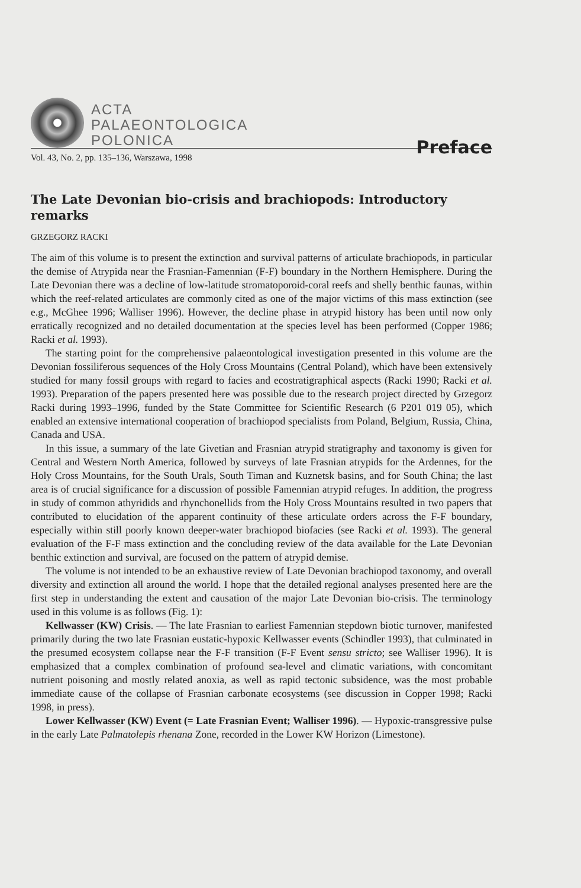ACTA
PALAEONTOLOGICA
POLONICA
Preface
Vol. 43, No. 2, pp. 135–136, Warszawa, 1998
The Late Devonian bio-crisis and brachiopods: Introductory remarks
GRZEGORZ RACKI
The aim of this volume is to present the extinction and survival patterns of articulate brachiopods, in particular the demise of Atrypida near the Frasnian-Famennian (F-F) boundary in the Northern Hemisphere. During the Late Devonian there was a decline of low-latitude stromatoporoid-coral reefs and shelly benthic faunas, within which the reef-related articulates are commonly cited as one of the major victims of this mass extinction (see e.g., McGhee 1996; Walliser 1996). However, the decline phase in atrypid history has been until now only erratically recognized and no detailed documentation at the species level has been performed (Copper 1986; Racki et al. 1993).
The starting point for the comprehensive palaeontological investigation presented in this volume are the Devonian fossiliferous sequences of the Holy Cross Mountains (Central Poland), which have been extensively studied for many fossil groups with regard to facies and ecostratigraphical aspects (Racki 1990; Racki et al. 1993). Preparation of the papers presented here was possible due to the research project directed by Grzegorz Racki during 1993–1996, funded by the State Committee for Scientific Research (6 P201 019 05), which enabled an extensive international cooperation of brachiopod specialists from Poland, Belgium, Russia, China, Canada and USA.
In this issue, a summary of the late Givetian and Frasnian atrypid stratigraphy and taxonomy is given for Central and Western North America, followed by surveys of late Frasnian atrypids for the Ardennes, for the Holy Cross Mountains, for the South Urals, South Timan and Kuznetsk basins, and for South China; the last area is of crucial significance for a discussion of possible Famennian atrypid refuges. In addition, the progress in study of common athyridids and rhynchonellids from the Holy Cross Mountains resulted in two papers that contributed to elucidation of the apparent continuity of these articulate orders across the F-F boundary, especially within still poorly known deeper-water brachiopod biofacies (see Racki et al. 1993). The general evaluation of the F-F mass extinction and the concluding review of the data available for the Late Devonian benthic extinction and survival, are focused on the pattern of atrypid demise.
The volume is not intended to be an exhaustive review of Late Devonian brachiopod taxonomy, and overall diversity and extinction all around the world. I hope that the detailed regional analyses presented here are the first step in understanding the extent and causation of the major Late Devonian bio-crisis. The terminology used in this volume is as follows (Fig. 1):
Kellwasser (KW) Crisis. — The late Frasnian to earliest Famennian stepdown biotic turnover, manifested primarily during the two late Frasnian eustatic-hypoxic Kellwasser events (Schindler 1993), that culminated in the presumed ecosystem collapse near the F-F transition (F-F Event sensu stricto; see Walliser 1996). It is emphasized that a complex combination of profound sea-level and climatic variations, with concomitant nutrient poisoning and mostly related anoxia, as well as rapid tectonic subsidence, was the most probable immediate cause of the collapse of Frasnian carbonate ecosystems (see discussion in Copper 1998; Racki 1998, in press).
Lower Kellwasser (KW) Event (= Late Frasnian Event; Walliser 1996). — Hypoxic-transgressive pulse in the early Late Palmatolepis rhenana Zone, recorded in the Lower KW Horizon (Limestone).